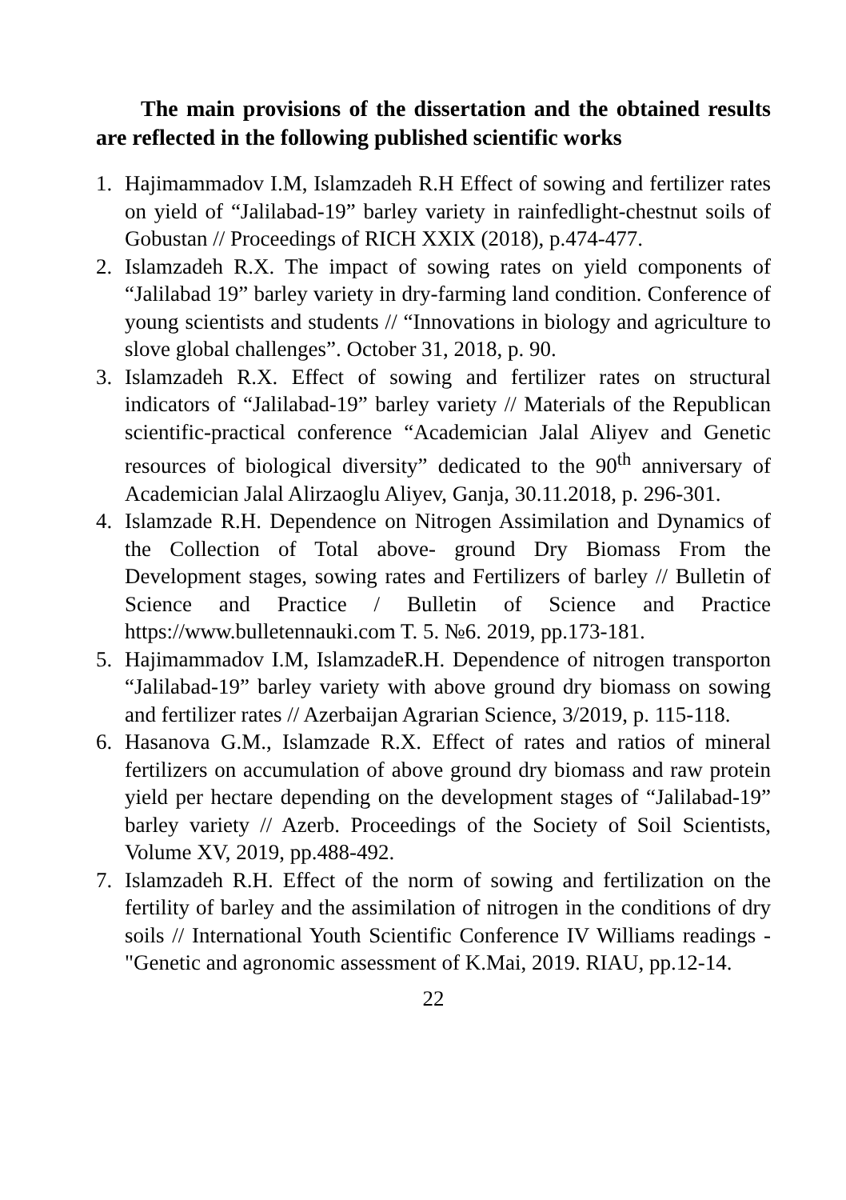The main provisions of the dissertation and the obtained results are reflected in the following published scientific works
1. Hajimammadov I.M, Islamzadeh R.H Effect of sowing and fertilizer rates on yield of “Jalilabad-19” barley variety in rainfedlight-chestnut soils of Gobustan // Proceedings of RICH XXIX (2018), p.474-477.
2. Islamzadeh R.X. The impact of sowing rates on yield components of “Jalilabad 19” barley variety in dry-farming land condition. Conference of young scientists and students // “Innovations in biology and agriculture to slove global challenges”. October 31, 2018, p. 90.
3. Islamzadeh R.X. Effect of sowing and fertilizer rates on structural indicators of “Jalilabad-19” barley variety // Materials of the Republican scientific-practical conference “Academician Jalal Aliyev and Genetic resources of biological diversity” dedicated to the 90<sup>th</sup> anniversary of Academician Jalal Alirzaoglu Aliyev, Ganja, 30.11.2018, p. 296-301.
4. Islamzade R.H. Dependence on Nitrogen Assimilation and Dynamics of the Collection of Total above- ground Dry Biomass From the Development stages, sowing rates and Fertilizers of barley // Bulletin of Science and Practice / Bulletin of Science and Practice https://www.bulletennauki.com T. 5. №6. 2019, pp.173-181.
5. Hajimammadov I.M, IslamzadeR.H. Dependence of nitrogen transporton “Jalilabad-19” barley variety with above ground dry biomass on sowing and fertilizer rates // Azerbaijan Agrarian Science, 3/2019, p. 115-118.
6. Hasanova G.M., Islamzade R.X. Effect of rates and ratios of mineral fertilizers on accumulation of above ground dry biomass and raw protein yield per hectare depending on the development stages of “Jalilabad-19” barley variety // Azerb. Proceedings of the Society of Soil Scientists, Volume XV, 2019, pp.488-492.
7. Islamzadeh R.H. Effect of the norm of sowing and fertilization on the fertility of barley and the assimilation of nitrogen in the conditions of dry soils // International Youth Scientific Conference IV Williams readings - "Genetic and agronomic assessment of K.Mai, 2019. RIAU, pp.12-14.
22